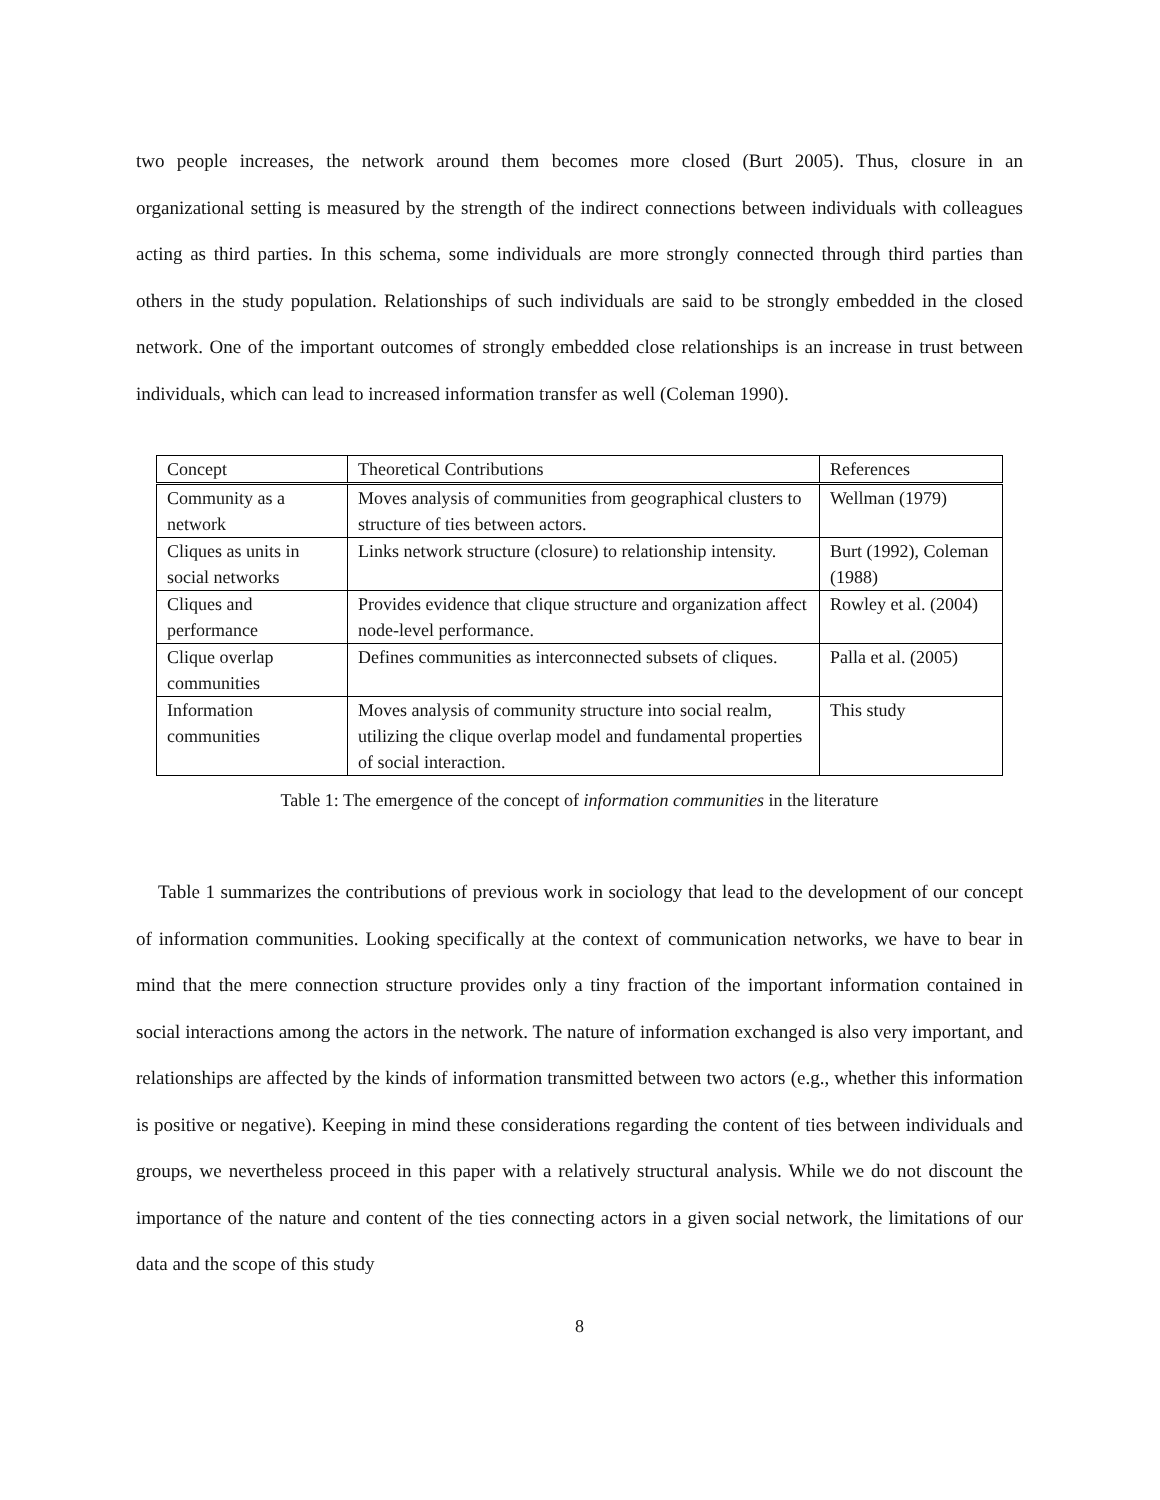two people increases, the network around them becomes more closed (Burt 2005). Thus, closure in an organizational setting is measured by the strength of the indirect connections between individuals with colleagues acting as third parties. In this schema, some individuals are more strongly connected through third parties than others in the study population. Relationships of such individuals are said to be strongly embedded in the closed network. One of the important outcomes of strongly embedded close relationships is an increase in trust between individuals, which can lead to increased information transfer as well (Coleman 1990).
| Concept | Theoretical Contributions | References |
| --- | --- | --- |
| Community as a network | Moves analysis of communities from geographical clusters to structure of ties between actors. | Wellman (1979) |
| Cliques as units in social networks | Links network structure (closure) to relationship intensity. | Burt (1992), Coleman (1988) |
| Cliques and performance | Provides evidence that clique structure and organization affect node-level performance. | Rowley et al. (2004) |
| Clique overlap communities | Defines communities as interconnected subsets of cliques. | Palla et al. (2005) |
| Information communities | Moves analysis of community structure into social realm, utilizing the clique overlap model and fundamental properties of social interaction. | This study |
Table 1: The emergence of the concept of information communities in the literature
Table 1 summarizes the contributions of previous work in sociology that lead to the development of our concept of information communities. Looking specifically at the context of communication networks, we have to bear in mind that the mere connection structure provides only a tiny fraction of the important information contained in social interactions among the actors in the network. The nature of information exchanged is also very important, and relationships are affected by the kinds of information transmitted between two actors (e.g., whether this information is positive or negative). Keeping in mind these considerations regarding the content of ties between individuals and groups, we nevertheless proceed in this paper with a relatively structural analysis. While we do not discount the importance of the nature and content of the ties connecting actors in a given social network, the limitations of our data and the scope of this study
8